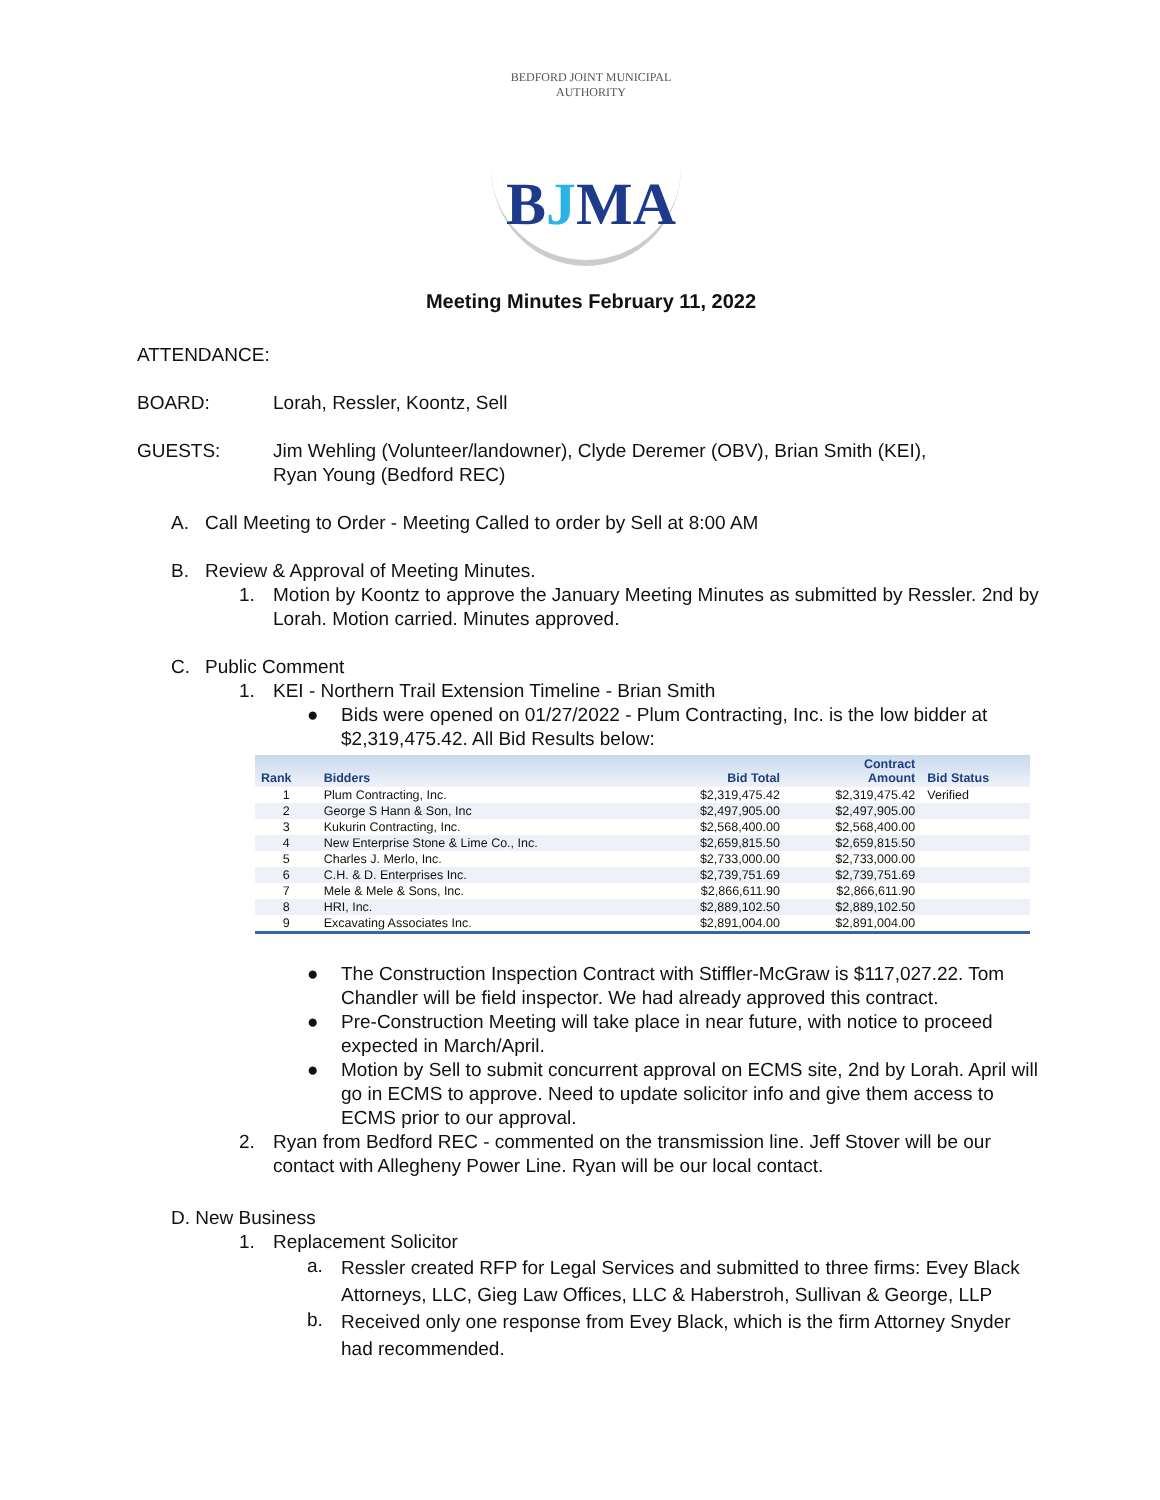BEDFORD JOINT MUNICIPAL AUTHORITY
BJMA
Meeting Minutes February 11, 2022
ATTENDANCE:
BOARD: Lorah, Ressler, Koontz, Sell
GUESTS: Jim Wehling (Volunteer/landowner), Clyde Deremer (OBV), Brian Smith (KEI),
Ryan Young (Bedford REC)
A.
Call Meeting to Order - Meeting Called to order by Sell at 8:00 AM
B.
Review & Approval of Meeting Minutes.
1.
Motion by Koontz to approve the January Meeting Minutes as submitted by Ressler. 2nd by Lorah. Motion carried. Minutes approved.
C.
Public Comment
1.
KEI - Northern Trail Extension Timeline - Brian Smith
●
Bids were opened on 01/27/2022 - Plum Contracting, Inc. is the low bidder at $2,319,475.42. All Bid Results below:
| Rank | Bidders | Bid Total | Contract Amount | Bid Status |
| --- | --- | --- | --- | --- |
| 1 | Plum Contracting, Inc. | $2,319,475.42 | $2,319,475.42 | Verified |
| 2 | George S Hann & Son, Inc | $2,497,905.00 | $2,497,905.00 | |
| 3 | Kukurin Contracting, Inc. | $2,568,400.00 | $2,568,400.00 | |
| 4 | New Enterprise Stone & Lime Co., Inc. | $2,659,815.50 | $2,659,815.50 | |
| 5 | Charles J. Merlo, Inc. | $2,733,000.00 | $2,733,000.00 | |
| 6 | C.H. & D. Enterprises Inc. | $2,739,751.69 | $2,739,751.69 | |
| 7 | Mele & Mele & Sons, Inc. | $2,866,611.90 | $2,866,611.90 | |
| 8 | HRI, Inc. | $2,889,102.50 | $2,889,102.50 | |
| 9 | Excavating Associates Inc. | $2,891,004.00 | $2,891,004.00 | |
●
The Construction Inspection Contract with Stiffler-McGraw is $117,027.22. Tom Chandler will be field inspector. We had already approved this contract.
●
Pre-Construction Meeting will take place in near future, with notice to proceed expected in March/April.
●
Motion by Sell to submit concurrent approval on ECMS site, 2nd by Lorah. April will go in ECMS to approve. Need to update solicitor info and give them access to ECMS prior to our approval.
2.
Ryan from Bedford REC - commented on the transmission line. Jeff Stover will be our contact with Allegheny Power Line. Ryan will be our local contact.
D. New Business
1.
Replacement Solicitor
a.
Ressler created RFP for Legal Services and submitted to three firms: Evey Black Attorneys, LLC, Gieg Law Offices, LLC & Haberstroh, Sullivan & George, LLP
b.
Received only one response from Evey Black, which is the firm Attorney Snyder had recommended.